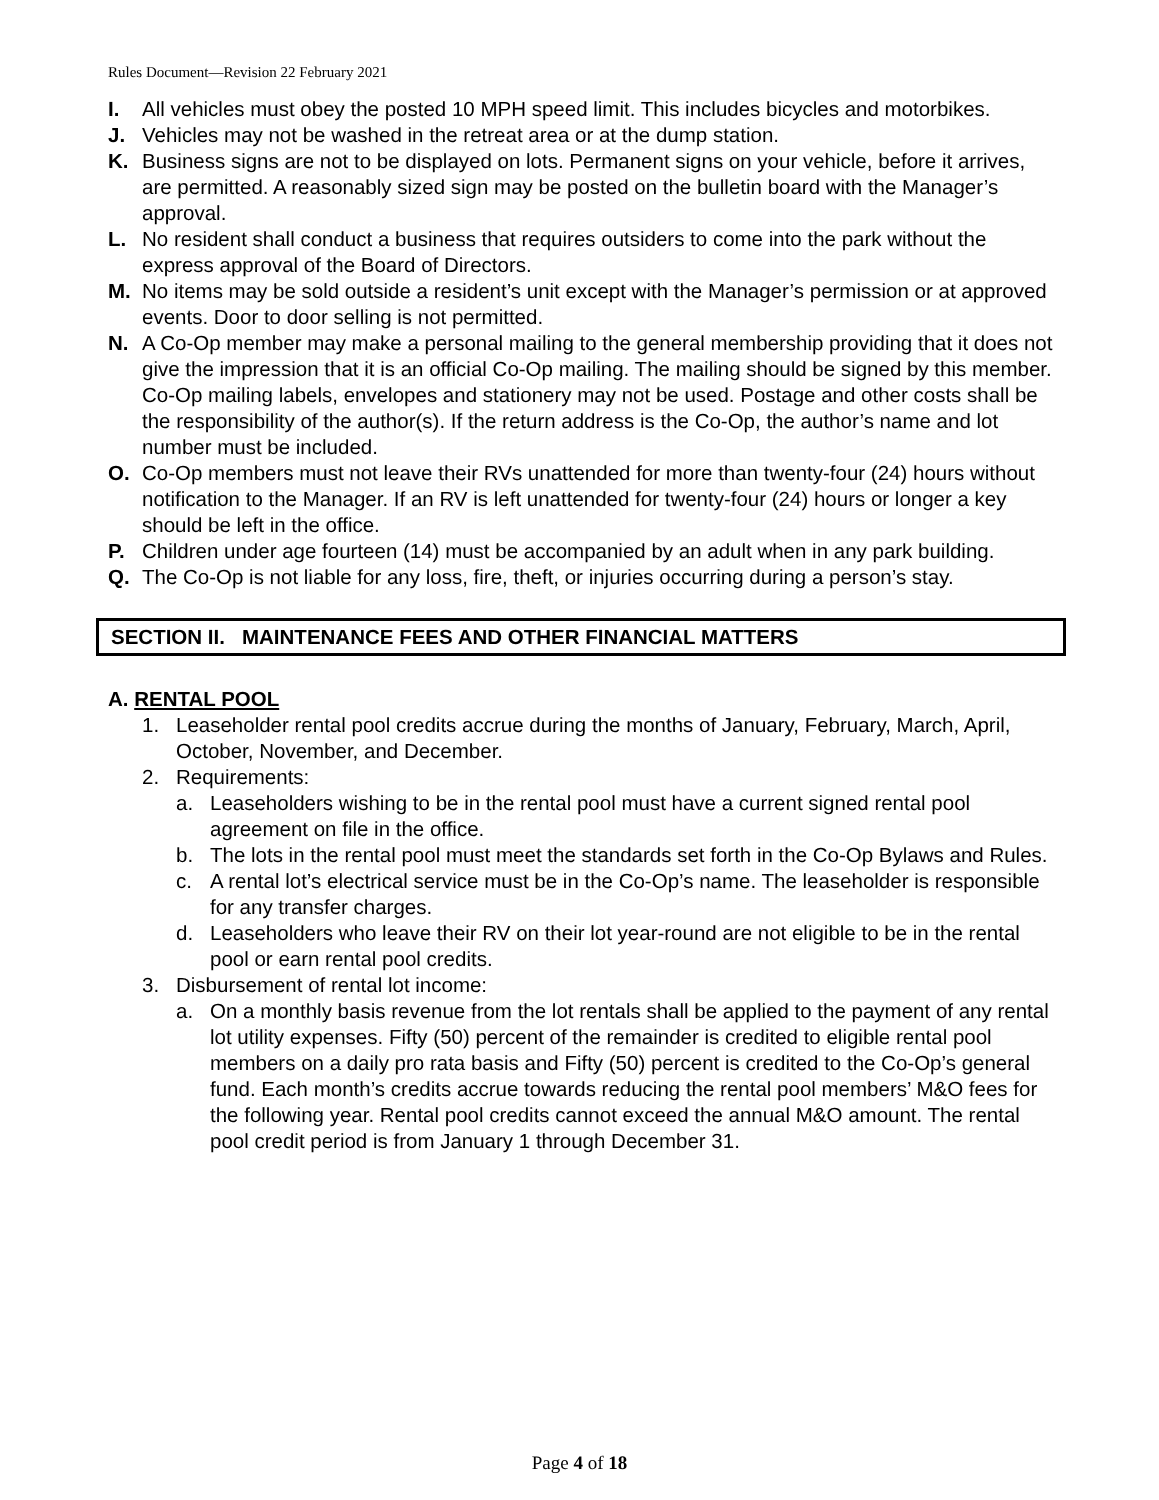Rules Document—Revision 22 February 2021
I. All vehicles must obey the posted 10 MPH speed limit. This includes bicycles and motorbikes.
J. Vehicles may not be washed in the retreat area or at the dump station.
K. Business signs are not to be displayed on lots. Permanent signs on your vehicle, before it arrives, are permitted. A reasonably sized sign may be posted on the bulletin board with the Manager’s approval.
L. No resident shall conduct a business that requires outsiders to come into the park without the express approval of the Board of Directors.
M. No items may be sold outside a resident’s unit except with the Manager’s permission or at approved events. Door to door selling is not permitted.
N. A Co-Op member may make a personal mailing to the general membership providing that it does not give the impression that it is an official Co-Op mailing. The mailing should be signed by this member. Co-Op mailing labels, envelopes and stationery may not be used. Postage and other costs shall be the responsibility of the author(s). If the return address is the Co-Op, the author’s name and lot number must be included.
O. Co-Op members must not leave their RVs unattended for more than twenty-four (24) hours without notification to the Manager. If an RV is left unattended for twenty-four (24) hours or longer a key should be left in the office.
P. Children under age fourteen (14) must be accompanied by an adult when in any park building.
Q. The Co-Op is not liable for any loss, fire, theft, or injuries occurring during a person’s stay.
SECTION II. MAINTENANCE FEES AND OTHER FINANCIAL MATTERS
A. RENTAL POOL
1. Leaseholder rental pool credits accrue during the months of January, February, March, April, October, November, and December.
2. Requirements:
a. Leaseholders wishing to be in the rental pool must have a current signed rental pool agreement on file in the office.
b. The lots in the rental pool must meet the standards set forth in the Co-Op Bylaws and Rules.
c. A rental lot’s electrical service must be in the Co-Op’s name. The leaseholder is responsible for any transfer charges.
d. Leaseholders who leave their RV on their lot year-round are not eligible to be in the rental pool or earn rental pool credits.
3. Disbursement of rental lot income:
a. On a monthly basis revenue from the lot rentals shall be applied to the payment of any rental lot utility expenses. Fifty (50) percent of the remainder is credited to eligible rental pool members on a daily pro rata basis and Fifty (50) percent is credited to the Co-Op’s general fund. Each month’s credits accrue towards reducing the rental pool members’ M&O fees for the following year. Rental pool credits cannot exceed the annual M&O amount. The rental pool credit period is from January 1 through December 31.
Page 4 of 18